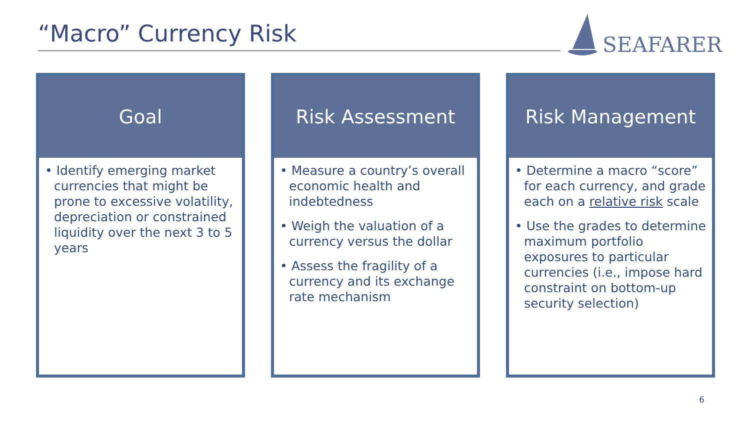“Macro” Currency Risk
SEAFARER
Goal
• Identify emerging market currencies that might be prone to excessive volatility, depreciation or constrained liquidity over the next 3 to 5 years
Risk Assessment
• Measure a country’s overall economic health and indebtedness
• Weigh the valuation of a currency versus the dollar
• Assess the fragility of a currency and its exchange rate mechanism
Risk Management
• Determine a macro “score” for each currency, and grade each on a relative risk scale
• Use the grades to determine maximum portfolio exposures to particular currencies (i.e., impose hard constraint on bottom-up security selection)
6